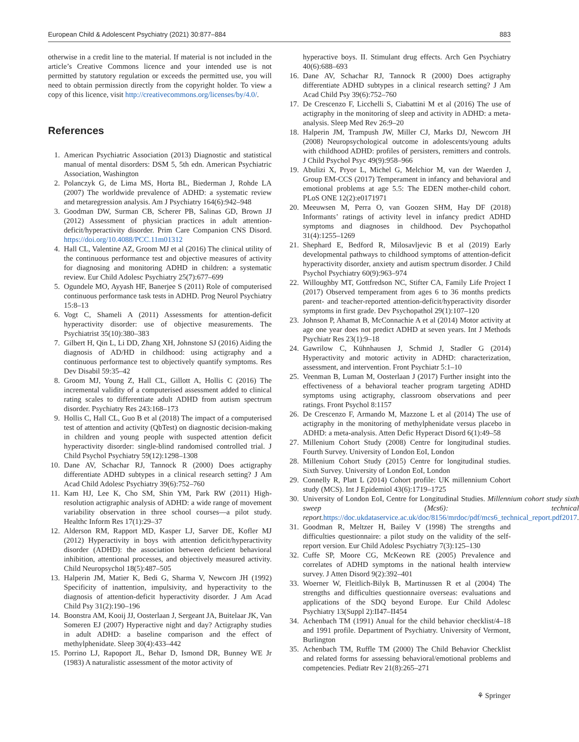European Child & Adolescent Psychiatry (2021) 30:877–884 883
otherwise in a credit line to the material. If material is not included in the article’s Creative Commons licence and your intended use is not permitted by statutory regulation or exceeds the permitted use, you will need to obtain permission directly from the copyright holder. To view a copy of this licence, visit http://creativecommons.org/licenses/by/4.0/.
References
1. American Psychiatric Association (2013) Diagnostic and statistical manual of mental disorders: DSM 5, 5th edn. American Psychiatric Association, Washington
2. Polanczyk G, de Lima MS, Horta BL, Biederman J, Rohde LA (2007) The worldwide prevalence of ADHD: a systematic review and metaregression analysis. Am J Psychiatry 164(6):942–948
3. Goodman DW, Surman CB, Scherer PB, Salinas GD, Brown JJ (2012) Assessment of physician practices in adult attention-deficit/hyperactivity disorder. Prim Care Companion CNS Disord. https://doi.org/10.4088/PCC.11m01312
4. Hall CL, Valentine AZ, Groom MJ et al (2016) The clinical utility of the continuous performance test and objective measures of activity for diagnosing and monitoring ADHD in children: a systematic review. Eur Child Adolesc Psychiatry 25(7):677–699
5. Ogundele MO, Ayyash HF, Banerjee S (2011) Role of computerised continuous performance task tests in ADHD. Prog Neurol Psychiatry 15:8–13
6. Vogt C, Shameli A (2011) Assessments for attention-deficit hyperactivity disorder: use of objective measurements. The Psychiatrist 35(10):380–383
7. Gilbert H, Qin L, Li DD, Zhang XH, Johnstone SJ (2016) Aiding the diagnosis of AD/HD in childhood: using actigraphy and a continuous performance test to objectively quantify symptoms. Res Dev Disabil 59:35–42
8. Groom MJ, Young Z, Hall CL, Gillott A, Hollis C (2016) The incremental validity of a computerised assessment added to clinical rating scales to differentiate adult ADHD from autism spectrum disorder. Psychiatry Res 243:168–173
9. Hollis C, Hall CL, Guo B et al (2018) The impact of a computerised test of attention and activity (QbTest) on diagnostic decision-making in children and young people with suspected attention deficit hyperactivity disorder: single-blind randomised controlled trial. J Child Psychol Psychiatry 59(12):1298–1308
10. Dane AV, Schachar RJ, Tannock R (2000) Does actigraphy differentiate ADHD subtypes in a clinical research setting? J Am Acad Child Adolesc Psychiatry 39(6):752–760
11. Kam HJ, Lee K, Cho SM, Shin YM, Park RW (2011) High-resolution actigraphic analysis of ADHD: a wide range of movement variability observation in three school courses—a pilot study. Healthc Inform Res 17(1):29–37
12. Alderson RM, Rapport MD, Kasper LJ, Sarver DE, Kofler MJ (2012) Hyperactivity in boys with attention deficit/hyperactivity disorder (ADHD): the association between deficient behavioral inhibition, attentional processes, and objectively measured activity. Child Neuropsychol 18(5):487–505
13. Halperin JM, Matier K, Bedi G, Sharma V, Newcorn JH (1992) Specificity of inattention, impulsivity, and hyperactivity to the diagnosis of attention-deficit hyperactivity disorder. J Am Acad Child Psy 31(2):190–196
14. Boonstra AM, Kooij JJ, Oosterlaan J, Sergeant JA, Buitelaar JK, Van Someren EJ (2007) Hyperactive night and day? Actigraphy studies in adult ADHD: a baseline comparison and the effect of methylphenidate. Sleep 30(4):433–442
15. Porrino LJ, Rapoport JL, Behar D, Ismond DR, Bunney WE Jr (1983) A naturalistic assessment of the motor activity of
hyperactive boys. II. Stimulant drug effects. Arch Gen Psychiatry 40(6):688–693
16. Dane AV, Schachar RJ, Tannock R (2000) Does actigraphy differentiate ADHD subtypes in a clinical research setting? J Am Acad Child Psy 39(6):752–760
17. De Crescenzo F, Licchelli S, Ciabattini M et al (2016) The use of actigraphy in the monitoring of sleep and activity in ADHD: a meta-analysis. Sleep Med Rev 26:9–20
18. Halperin JM, Trampush JW, Miller CJ, Marks DJ, Newcorn JH (2008) Neuropsychological outcome in adolescents/young adults with childhood ADHD: profiles of persisters, remitters and controls. J Child Psychol Psyc 49(9):958–966
19. Abulizi X, Pryor L, Michel G, Melchior M, van der Waerden J, Group EM-CCS (2017) Temperament in infancy and behavioral and emotional problems at age 5.5: The EDEN mother-child cohort. PLoS ONE 12(2):e0171971
20. Meeuwsen M, Perra O, van Goozen SHM, Hay DF (2018) Informants’ ratings of activity level in infancy predict ADHD symptoms and diagnoses in childhood. Dev Psychopathol 31(4):1255–1269
21. Shephard E, Bedford R, Milosavljevic B et al (2019) Early developmental pathways to childhood symptoms of attention-deficit hyperactivity disorder, anxiety and autism spectrum disorder. J Child Psychol Psychiatry 60(9):963–974
22. Willoughby MT, Gottfredson NC, Stifter CA, Family Life Project I (2017) Observed temperament from ages 6 to 36 months predicts parent- and teacher-reported attention-deficit/hyperactivity disorder symptoms in first grade. Dev Psychopathol 29(1):107–120
23. Johnson P, Ahamat B, McConnachie A et al (2014) Motor activity at age one year does not predict ADHD at seven years. Int J Methods Psychiatr Res 23(1):9–18
24. Gawrilow C, Kühnhausen J, Schmid J, Stadler G (2014) Hyperactivity and motoric activity in ADHD: characterization, assessment, and intervention. Front Psychiatr 5:1–10
25. Veenman B, Luman M, Oosterlaan J (2017) Further insight into the effectiveness of a behavioral teacher program targeting ADHD symptoms using actigraphy, classroom observations and peer ratings. Front Psychol 8:1157
26. De Crescenzo F, Armando M, Mazzone L et al (2014) The use of actigraphy in the monitoring of methylphenidate versus placebo in ADHD: a meta-analysis. Atten Defic Hyperact Disord 6(1):49–58
27. Millenium Cohort Study (2008) Centre for longitudinal studies. Fourth Survey. University of London EoI, London
28. Millenium Cohort Study (2015) Centre for longitudinal studies. Sixth Survey. University of London EoI, London
29. Connelly R, Platt L (2014) Cohort profile: UK millennium Cohort study (MCS). Int J Epidemiol 43(6):1719–1725
30. University of London EoI, Centre for Longitudinal Studies. Millennium cohort study sixth sweep (Mcs6): technical report. https://doc.ukdataservice.ac.uk/doc/8156/mrdoc/pdf/mcs6_technical_report.pdf2017.
31. Goodman R, Meltzer H, Bailey V (1998) The strengths and difficulties questionnaire: a pilot study on the validity of the self-report version. Eur Child Adolesc Psychiatry 7(3):125–130
32. Cuffe SP, Moore CG, McKeown RE (2005) Prevalence and correlates of ADHD symptoms in the national health interview survey. J Atten Disord 9(2):392–401
33. Woerner W, Fleitlich-Bilyk B, Martinussen R et al (2004) The strengths and difficulties questionnaire overseas: evaluations and applications of the SDQ beyond Europe. Eur Child Adolesc Psychiatry 13(Suppl 2):II47–II454
34. Achenbach TM (1991) Anual for the child behavior checklist/4–18 and 1991 profile. Department of Psychiatry. University of Vermont, Burlington
35. Achenbach TM, Ruffle TM (2000) The Child Behavior Checklist and related forms for assessing behavioral/emotional problems and competencies. Pediatr Rev 21(8):265–271
⚘ Springer